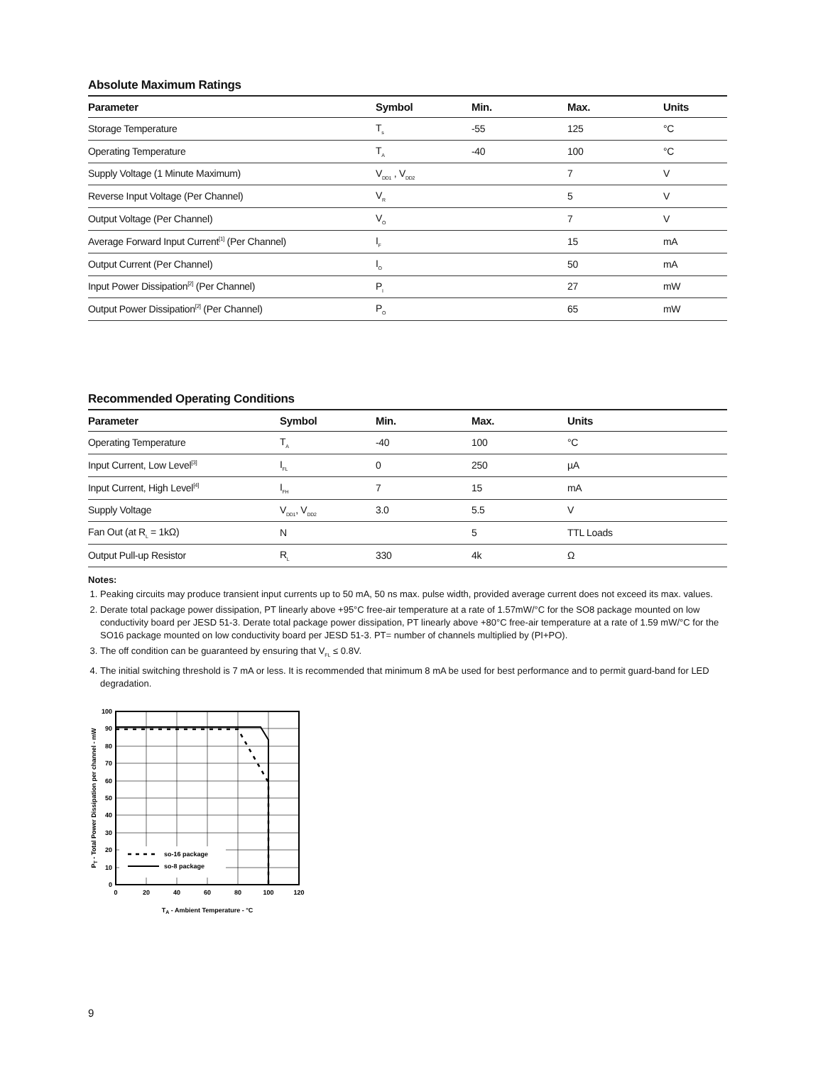Absolute Maximum Ratings
| Parameter | Symbol | Min. | Max. | Units |
| --- | --- | --- | --- | --- |
| Storage Temperature | T<sub>s</sub> | -55 | 125 | °C |
| Operating Temperature | T<sub>A</sub> | -40 | 100 | °C |
| Supply Voltage (1 Minute Maximum) | V<sub>DD1</sub> , V<sub>DD2</sub> | | 7 | V |
| Reverse Input Voltage (Per Channel) | V<sub>R</sub> | | 5 | V |
| Output Voltage (Per Channel) | V<sub>O</sub> | | 7 | V |
| Average Forward Input Current<sup>[1]</sup> (Per Channel) | I<sub>F</sub> | | 15 | mA |
| Output Current (Per Channel) | I<sub>O</sub> | | 50 | mA |
| Input Power Dissipation<sup>[2]</sup> (Per Channel) | P<sub>I</sub> | | 27 | mW |
| Output Power Dissipation<sup>[2]</sup> (Per Channel) | P<sub>O</sub> | | 65 | mW |
Recommended Operating Conditions
| Parameter | Symbol | Min. | Max. | Units |
| --- | --- | --- | --- | --- |
| Operating Temperature | T<sub>A</sub> | -40 | 100 | °C |
| Input Current, Low Level<sup>[3]</sup> | I<sub>FL</sub> | 0 | 250 | µA |
| Input Current, High Level<sup>[4]</sup> | I<sub>FH</sub> | 7 | 15 | mA |
| Supply Voltage | V<sub>DD1</sub>, V<sub>DD2</sub> | 3.0 | 5.5 | V |
| Fan Out (at R<sub>L</sub> = 1kΩ) | N | | 5 | TTL Loads |
| Output Pull-up Resistor | R<sub>L</sub> | 330 | 4k | Ω |
Notes:
1. Peaking circuits may produce transient input currents up to 50 mA, 50 ns max. pulse width, provided average current does not exceed its max. values.
2. Derate total package power dissipation, PT linearly above +95°C free-air temperature at a rate of 1.57mW/°C for the SO8 package mounted on low conductivity board per JESD 51-3. Derate total package power dissipation, PT linearly above +80°C free-air temperature at a rate of 1.59 mW/°C for the SO16 package mounted on low conductivity board per JESD 51-3. PT= number of channels multiplied by (PI+PO).
3. The off condition can be guaranteed by ensuring that V<sub>FL</sub> ≤ 0.8V.
4. The initial switching threshold is 7 mA or less. It is recommended that minimum 8 mA be used for best performance and to permit guard-band for LED degradation.
so-16 package
so-8 package
100
90
80
70
60
50
40
30
20
10
0
0
20
40
60
80
100
120
TA - Ambient Temperature - °C
PT - Total Power Dissipation per channel - mW
9